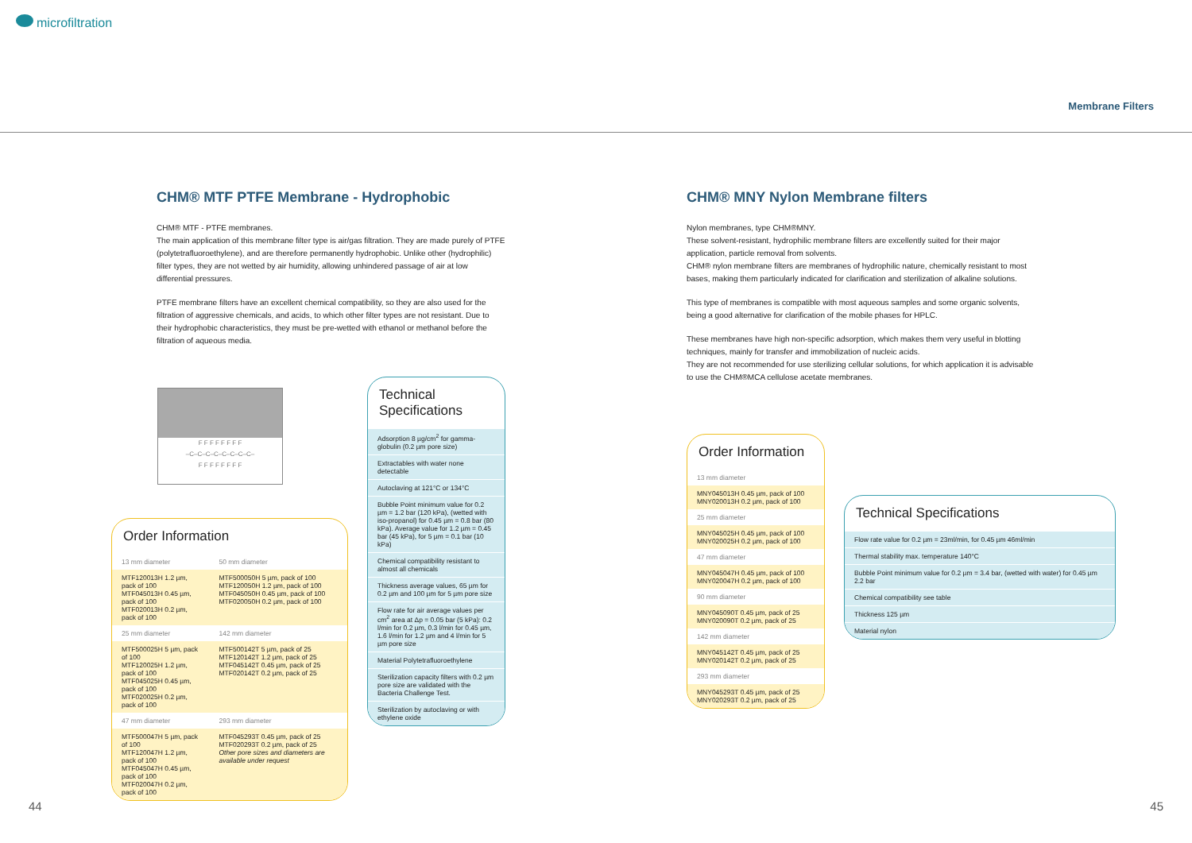microfiltration
Membrane Filters
CHM® MTF PTFE Membrane - Hydrophobic
CHM® MTF - PTFE membranes.
The main application of this membrane filter type is air/gas filtration. They are made purely of PTFE (polytetrafluoroethylene), and are therefore permanently hydrophobic. Unlike other (hydrophilic) filter types, they are not wetted by air humidity, allowing unhindered passage of air at low differential pressures.
PTFE membrane filters have an excellent chemical compatibility, so they are also used for the filtration of aggressive chemicals, and acids, to which other filter types are not resistant. Due to their hydrophobic characteristics, they must be pre-wetted with ethanol or methanol before the filtration of aqueous media.
F F F F F F F F
–C–C–C–C–C–C–C–C–
F F F F F F F F
Order Information
| 13 mm diameter | 50 mm diameter |
| MTF120013H 1.2 µm, pack of 100 MTF045013H 0.45 µm, pack of 100 MTF020013H 0.2 µm, pack of 100 | MTF500050H 5 µm, pack of 100 MTF120050H 1.2 µm, pack of 100 MTF045050H 0.45 µm, pack of 100 MTF020050H 0.2 µm, pack of 100 |
| 25 mm diameter | 142 mm diameter |
| MTF500025H 5 µm, pack of 100 MTF120025H 1.2 µm, pack of 100 MTF045025H 0.45 µm, pack of 100 MTF020025H 0.2 µm, pack of 100 | MTF500142T 5 µm, pack of 25 MTF120142T 1.2 µm, pack of 25 MTF045142T 0.45 µm, pack of 25 MTF020142T 0.2 µm, pack of 25 |
| 47 mm diameter | 293 mm diameter |
| MTF500047H 5 µm, pack of 100 MTF120047H 1.2 µm, pack of 100 MTF045047H 0.45 µm, pack of 100 MTF020047H 0.2 µm, pack of 100 | MTF045293T 0.45 µm, pack of 25 MTF020293T 0.2 µm, pack of 25 Other pore sizes and diameters are available under request |
Technical Specifications
| Adsorption 8 µg/cm<sup>2</sup> for gamma-globulin (0.2 µm pore size) |
| Extractables with water none detectable |
| Autoclaving at 121°C or 134°C |
| Bubble Point minimum value for 0.2 µm = 1.2 bar (120 kPa), (wetted with iso-propanol) for 0.45 µm = 0.8 bar (80 kPa). Average value for 1.2 µm = 0.45 bar (45 kPa), for 5 µm = 0.1 bar (10 kPa) |
| Chemical compatibility resistant to almost all chemicals |
| Thickness average values, 65 µm for 0.2 µm and 100 µm for 5 µm pore size |
| Flow rate for air average values per cm<sup>2</sup> area at Δp = 0.05 bar (5 kPa): 0.2 l/min for 0.2 µm, 0.3 l/min for 0.45 µm, 1.6 l/min for 1.2 µm and 4 l/min for 5 µm pore size |
| Material Polytetrafluoroethylene |
| Sterilization capacity filters with 0.2 µm pore size are validated with the Bacteria Challenge Test. |
| Sterilization by autoclaving or with ethylene oxide |
CHM® MNY Nylon Membrane filters
Nylon membranes, type CHM®MNY.
These solvent-resistant, hydrophilic membrane filters are excellently suited for their major application, particle removal from solvents.
CHM® nylon membrane filters are membranes of hydrophilic nature, chemically resistant to most bases, making them particularly indicated for clarification and sterilization of alkaline solutions.
This type of membranes is compatible with most aqueous samples and some organic solvents, being a good alternative for clarification of the mobile phases for HPLC.
These membranes have high non-specific adsorption, which makes them very useful in blotting techniques, mainly for transfer and immobilization of nucleic acids.
They are not recommended for use sterilizing cellular solutions, for which application it is advisable to use the CHM®MCA cellulose acetate membranes.
Order Information
| 13 mm diameter |
| MNY045013H 0.45 µm, pack of 100 MNY020013H 0.2 µm, pack of 100 |
| 25 mm diameter |
| MNY045025H 0.45 µm, pack of 100 MNY020025H 0.2 µm, pack of 100 |
| 47 mm diameter |
| MNY045047H 0.45 µm, pack of 100 MNY020047H 0.2 µm, pack of 100 |
| 90 mm diameter |
| MNY045090T 0.45 µm, pack of 25 MNY020090T 0.2 µm, pack of 25 |
| 142 mm diameter |
| MNY045142T 0.45 µm, pack of 25 MNY020142T 0.2 µm, pack of 25 |
| 293 mm diameter |
| MNY045293T 0.45 µm, pack of 25 MNY020293T 0.2 µm, pack of 25 |
Technical Specifications
| Flow rate value for 0.2 µm = 23ml/min, for 0.45 µm 46ml/min |
| Thermal stability max. temperature 140°C |
| Bubble Point minimum value for 0.2 µm = 3.4 bar, (wetted with water) for 0.45 µm 2.2 bar |
| Chemical compatibility see table |
| Thickness 125 µm |
| Material nylon |
44 45